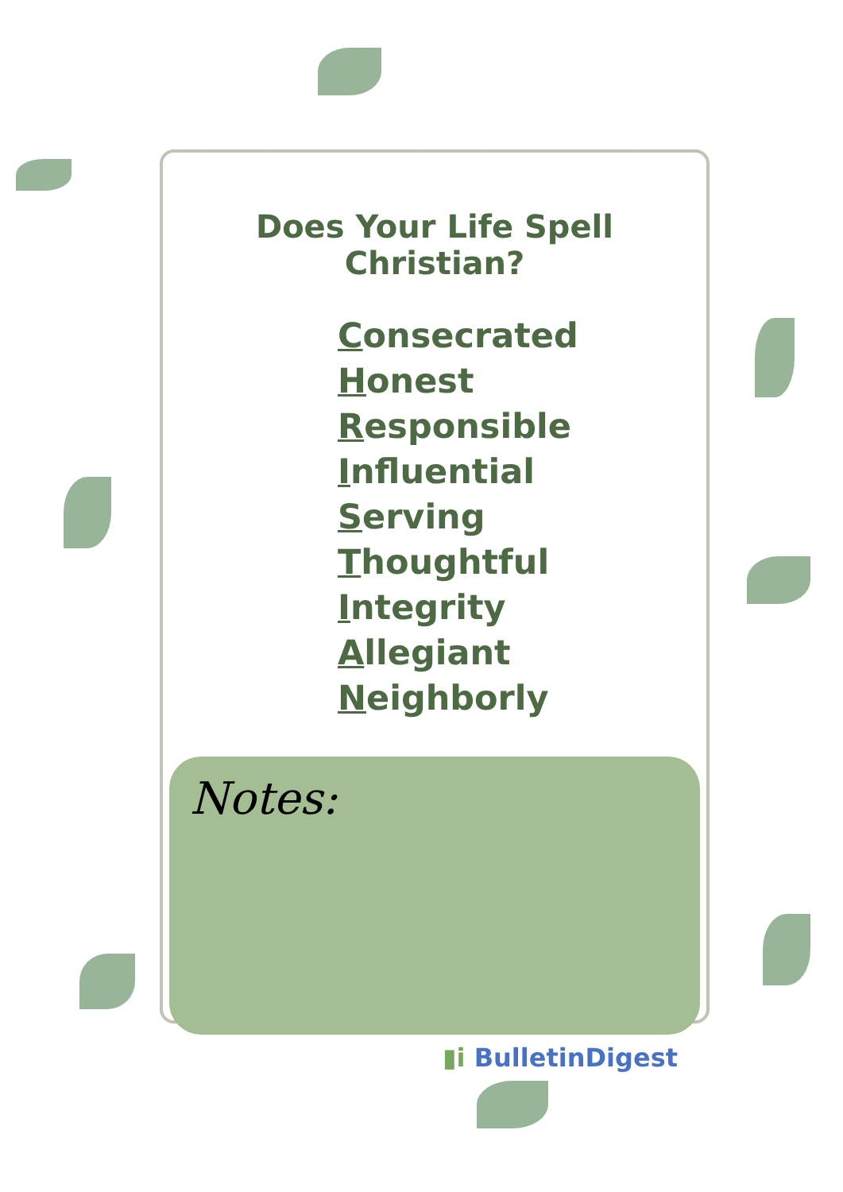Does Your Life Spell Christian?
Consecrated
Honest
Responsible
Influential
Serving
Thoughtful
Integrity
Allegiant
Neighborly
Notes:
▮i BulletinDigest